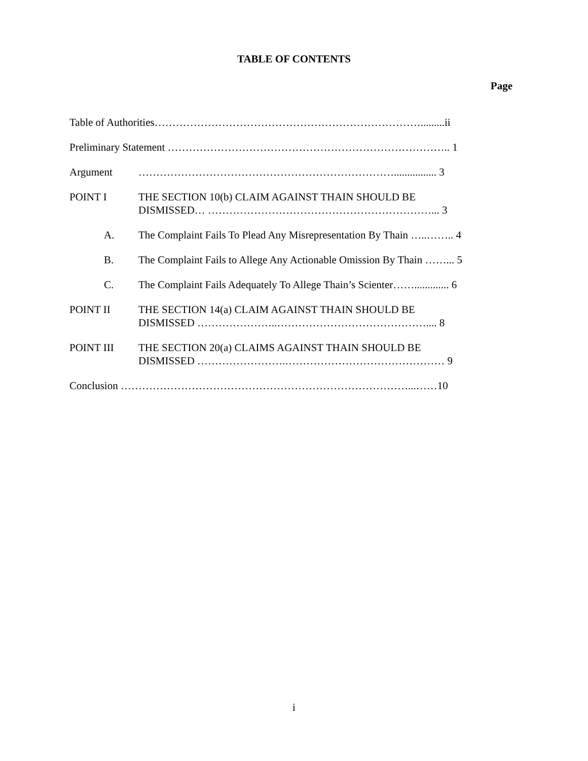TABLE OF CONTENTS
Page
Table of Authorities………………………………………………………………….........ii
Preliminary Statement …………………………………………………………………….. 1
Argument ………………………………………………………………................ 3
POINT I THE SECTION 10(b) CLAIM AGAINST THAIN SHOULD BE
DISMISSED… ………………………………………………………... 3
A. The Complaint Fails To Plead Any Misrepresentation By Thain …..…….. 4
B. The Complaint Fails to Allege Any Actionable Omission By Thain ……... 5
C. The Complaint Fails Adequately To Allege Thain’s Scienter……............. 6
POINT II THE SECTION 14(a) CLAIM AGAINST THAIN SHOULD BE
DISMISSED …………………..…………………………………….... 8
POINT III THE SECTION 20(a) CLAIMS AGAINST THAIN SHOULD BE
DISMISSED …………………….……………………………………… 9
Conclusion ………………………………………………………………………...……10
i